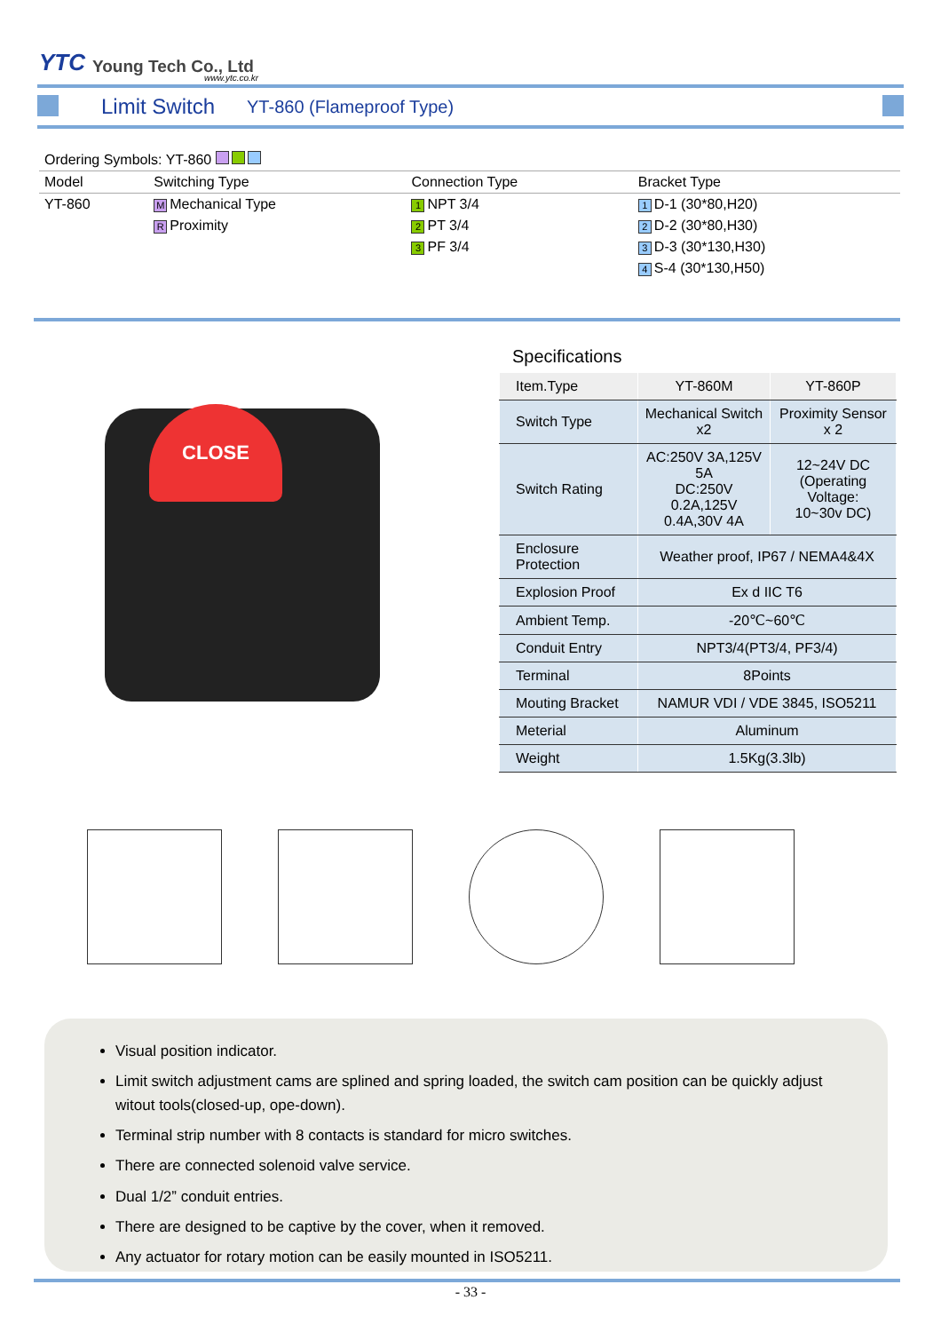YTC Young Tech Co., Ltd
www.ytc.co.kr
Limit Switch
YT-860 (Flameproof Type)
| Ordering Symbols: YT-860 | | | |
| Model | Switching Type | Connection Type | Bracket Type |
| YT-860 | M Mechanical Type | 1 NPT 3/4 | 1 D-1 (30*80,H20) |
| | R Proximity | 2 PT 3/4 | 2 D-2 (30*80,H30) |
| | | 3 PF 3/4 | 3 D-3 (30*130,H30) |
| | | | 4 S-4 (30*130,H50) |
Specifications
| Item.Type | YT-860M | YT-860P |
| Switch Type | Mechanical Switch x2 | Proximity Sensor x 2 |
| Switch Rating | AC:250V 3A,125V 5A DC:250V 0.2A,125V 0.4A,30V 4A | 12~24V DC (Operating Voltage: 10~30v DC) |
| Enclosure Protection | Weather proof, IP67 / NEMA4&4X | |
| Explosion Proof | Ex d IIC T6 | |
| Ambient Temp. | -20℃~60℃ | |
| Conduit Entry | NPT3/4(PT3/4, PF3/4) | |
| Terminal | 8Points | |
| Mouting Bracket | NAMUR VDI / VDE 3845, ISO5211 | |
| Meterial | Aluminum | |
| Weight | 1.5Kg(3.3lb) | |
CLOSE
Visual position indicator.
Limit switch adjustment cams are splined and spring loaded, the switch cam position can be quickly adjust witout tools(closed-up, ope-down).
Terminal strip number with 8 contacts is standard for micro switches.
There are connected solenoid valve service.
Dual 1/2” conduit entries.
There are designed to be captive by the cover, when it removed.
Any actuator for rotary motion can be easily mounted in ISO5211.
- 33 -